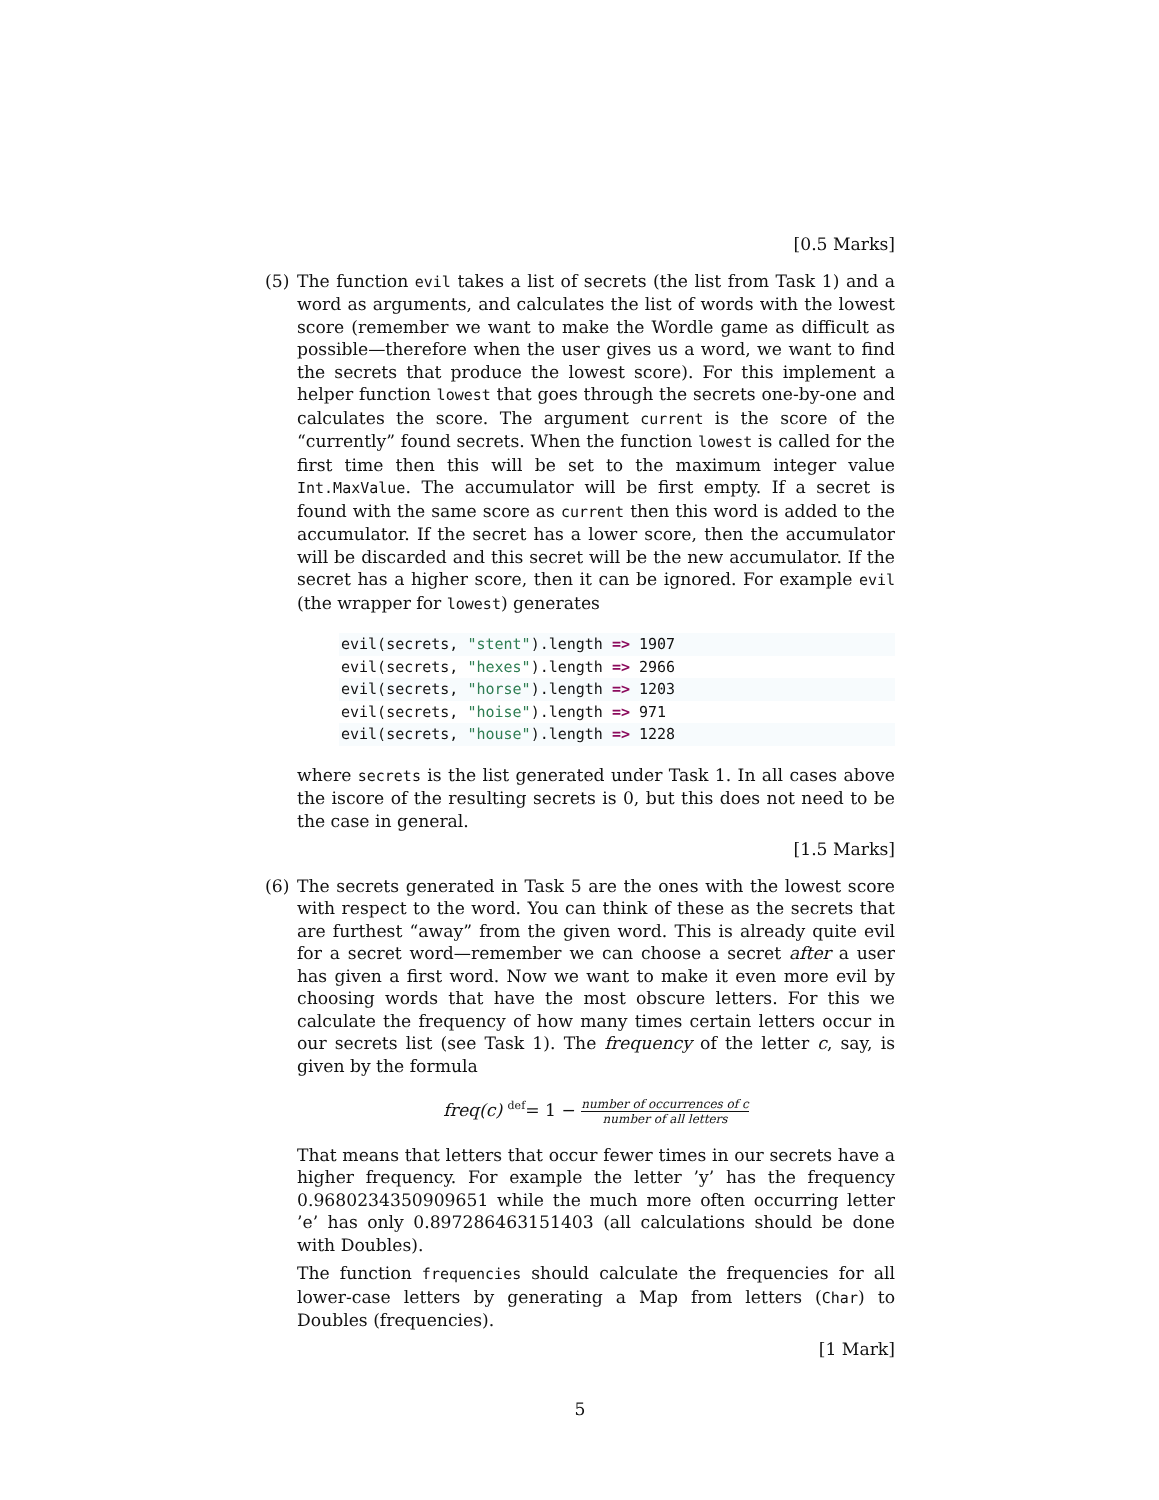[0.5 Marks]
(5) The function evil takes a list of secrets (the list from Task 1) and a word as arguments, and calculates the list of words with the lowest score (remember we want to make the Wordle game as difficult as possible—therefore when the user gives us a word, we want to find the secrets that produce the lowest score). For this implement a helper function lowest that goes through the secrets one-by-one and calculates the score. The argument current is the score of the “currently” found secrets. When the function lowest is called for the first time then this will be set to the maximum integer value Int.MaxValue. The accumulator will be first empty. If a secret is found with the same score as current then this word is added to the accumulator. If the secret has a lower score, then the accumulator will be discarded and this secret will be the new accumulator. If the secret has a higher score, then it can be ignored. For example evil (the wrapper for lowest) generates
evil(secrets, "stent").length => 1907
evil(secrets, "hexes").length => 2966
evil(secrets, "horse").length => 1203
evil(secrets, "hoise").length => 971
evil(secrets, "house").length => 1228
where secrets is the list generated under Task 1. In all cases above the iscore of the resulting secrets is 0, but this does not need to be the case in general.
[1.5 Marks]
(6) The secrets generated in Task 5 are the ones with the lowest score with respect to the word. You can think of these as the secrets that are furthest “away” from the given word. This is already quite evil for a secret word—remember we can choose a secret after a user has given a first word. Now we want to make it even more evil by choosing words that have the most obscure letters. For this we calculate the frequency of how many times certain letters occur in our secrets list (see Task 1). The frequency of the letter c, say, is given by the formula
freq(c) <sup>def</sup>= 1 − number of occurrences of c number of all letters
That means that letters that occur fewer times in our secrets have a higher frequency. For example the letter ’y’ has the frequency 0.9680234350909651 while the much more often occurring letter ’e’ has only 0.897286463151403 (all calculations should be done with Doubles).
The function frequencies should calculate the frequencies for all lower-case letters by generating a Map from letters (Char) to Doubles (frequencies).
[1 Mark]
5